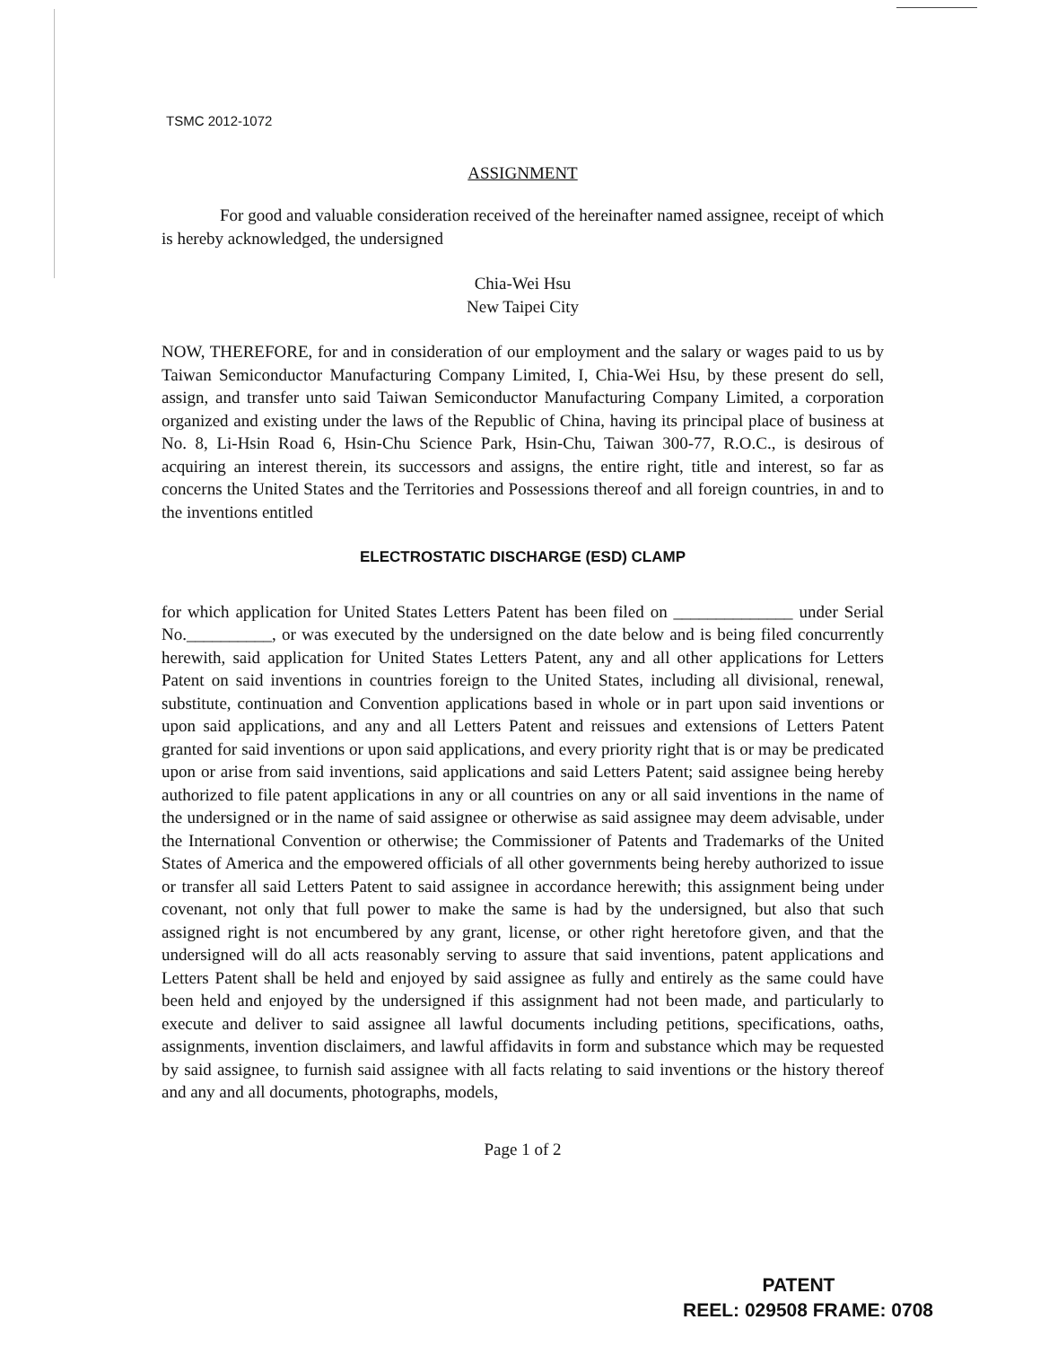TSMC 2012-1072
ASSIGNMENT
For good and valuable consideration received of the hereinafter named assignee, receipt of which is hereby acknowledged, the undersigned
Chia-Wei Hsu
New Taipei City
NOW, THEREFORE, for and in consideration of our employment and the salary or wages paid to us by Taiwan Semiconductor Manufacturing Company Limited, I, Chia-Wei Hsu, by these present do sell, assign, and transfer unto said Taiwan Semiconductor Manufacturing Company Limited, a corporation organized and existing under the laws of the Republic of China, having its principal place of business at No. 8, Li-Hsin Road 6, Hsin-Chu Science Park, Hsin-Chu, Taiwan 300-77, R.O.C., is desirous of acquiring an interest therein, its successors and assigns, the entire right, title and interest, so far as concerns the United States and the Territories and Possessions thereof and all foreign countries, in and to the inventions entitled
ELECTROSTATIC DISCHARGE (ESD) CLAMP
for which application for United States Letters Patent has been filed on ______________ under Serial No.__________, or was executed by the undersigned on the date below and is being filed concurrently herewith, said application for United States Letters Patent, any and all other applications for Letters Patent on said inventions in countries foreign to the United States, including all divisional, renewal, substitute, continuation and Convention applications based in whole or in part upon said inventions or upon said applications, and any and all Letters Patent and reissues and extensions of Letters Patent granted for said inventions or upon said applications, and every priority right that is or may be predicated upon or arise from said inventions, said applications and said Letters Patent; said assignee being hereby authorized to file patent applications in any or all countries on any or all said inventions in the name of the undersigned or in the name of said assignee or otherwise as said assignee may deem advisable, under the International Convention or otherwise; the Commissioner of Patents and Trademarks of the United States of America and the empowered officials of all other governments being hereby authorized to issue or transfer all said Letters Patent to said assignee in accordance herewith; this assignment being under covenant, not only that full power to make the same is had by the undersigned, but also that such assigned right is not encumbered by any grant, license, or other right heretofore given, and that the undersigned will do all acts reasonably serving to assure that said inventions, patent applications and Letters Patent shall be held and enjoyed by said assignee as fully and entirely as the same could have been held and enjoyed by the undersigned if this assignment had not been made, and particularly to execute and deliver to said assignee all lawful documents including petitions, specifications, oaths, assignments, invention disclaimers, and lawful affidavits in form and substance which may be requested by said assignee, to furnish said assignee with all facts relating to said inventions or the history thereof and any and all documents, photographs, models,
Page 1 of 2
PATENT
REEL: 029508 FRAME: 0708